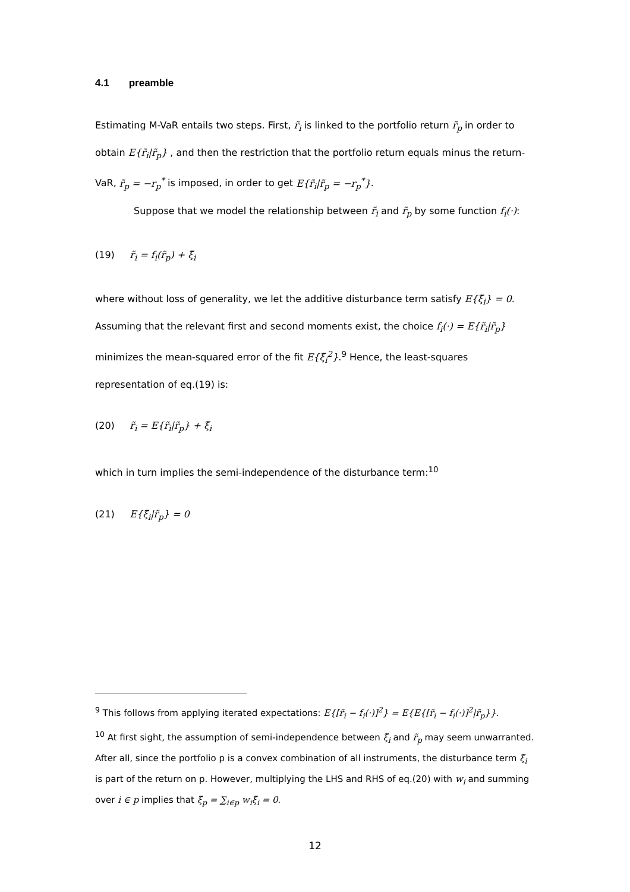4.1 preamble
Estimating M-VaR entails two steps. First, r̃<sub>i</sub> is linked to the portfolio return r̃<sub>p</sub> in order to obtain E{r̃<sub>i</sub>|r̃<sub>p</sub>} , and then the restriction that the portfolio return equals minus the return-VaR, r̃<sub>p</sub> = −r<sub>p</sub><sup>*</sup> is imposed, in order to get E{r̃<sub>i</sub>|r̃<sub>p</sub> = −r<sub>p</sub><sup>*</sup>}.
Suppose that we model the relationship between r̃<sub>i</sub> and r̃<sub>p</sub> by some function f<sub>i</sub>(·):
(19) r̃<sub>i</sub> = f<sub>i</sub>(r̃<sub>p</sub>) + ξ̃<sub>i</sub>
where without loss of generality, we let the additive disturbance term satisfy E{ξ̃<sub>i</sub>} = 0. Assuming that the relevant first and second moments exist, the choice f<sub>i</sub>(·) = E{r̃<sub>i</sub>|r̃<sub>p</sub>} minimizes the mean-squared error of the fit E{ξ̃<sub>i</sub><sup>2</sup>}.<sup>9</sup> Hence, the least-squares representation of eq.(19) is:
(20) r̃<sub>i</sub> = E{r̃<sub>i</sub>|r̃<sub>p</sub>} + ξ̃<sub>i</sub>
which in turn implies the semi-independence of the disturbance term:<sup>10</sup>
(21) E{ξ̃<sub>i</sub>|r̃<sub>p</sub>} = 0
<sup>9</sup> This follows from applying iterated expectations: E{[r̃<sub>i</sub> − f<sub>i</sub>(·)]<sup>2</sup>} = E{E{[r̃<sub>i</sub> − f<sub>i</sub>(·)]<sup>2</sup>|r̃<sub>p</sub>}}.
<sup>10</sup> At first sight, the assumption of semi-independence between ξ̃<sub>i</sub> and r̃<sub>p</sub> may seem unwarranted. After all, since the portfolio p is a convex combination of all instruments, the disturbance term ξ̃<sub>i</sub> is part of the return on p. However, multiplying the LHS and RHS of eq.(20) with w<sub>i</sub> and summing over i ∈ p implies that ξ̃<sub>p</sub> = ∑<sub>i∈p</sub> w<sub>i</sub>ξ̃<sub>i</sub> = 0.
12